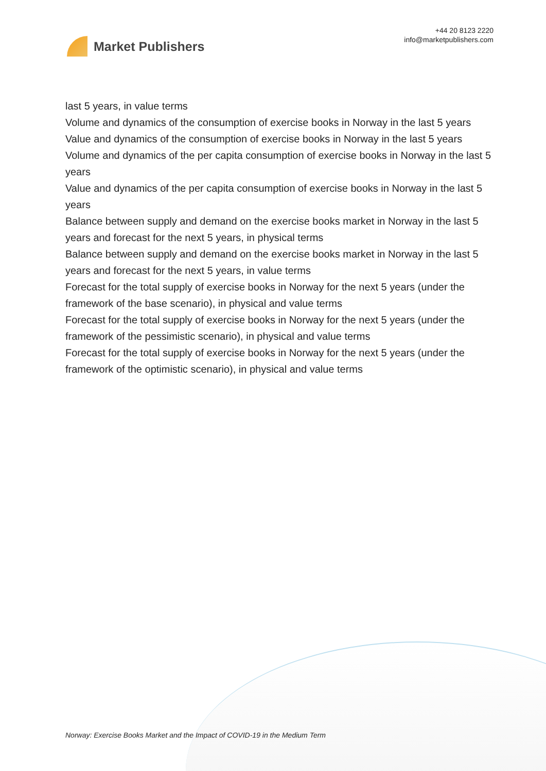Market Publishers
+44 20 8123 2220
info@marketpublishers.com
last 5 years, in value terms
Volume and dynamics of the consumption of exercise books in Norway in the last 5 years
Value and dynamics of the consumption of exercise books in Norway in the last 5 years
Volume and dynamics of the per capita consumption of exercise books in Norway in the last 5 years
Value and dynamics of the per capita consumption of exercise books in Norway in the last 5 years
Balance between supply and demand on the exercise books market in Norway in the last 5 years and forecast for the next 5 years, in physical terms
Balance between supply and demand on the exercise books market in Norway in the last 5 years and forecast for the next 5 years, in value terms
Forecast for the total supply of exercise books in Norway for the next 5 years (under the framework of the base scenario), in physical and value terms
Forecast for the total supply of exercise books in Norway for the next 5 years (under the framework of the pessimistic scenario), in physical and value terms
Forecast for the total supply of exercise books in Norway for the next 5 years (under the framework of the optimistic scenario), in physical and value terms
Norway: Exercise Books Market and the Impact of COVID-19 in the Medium Term